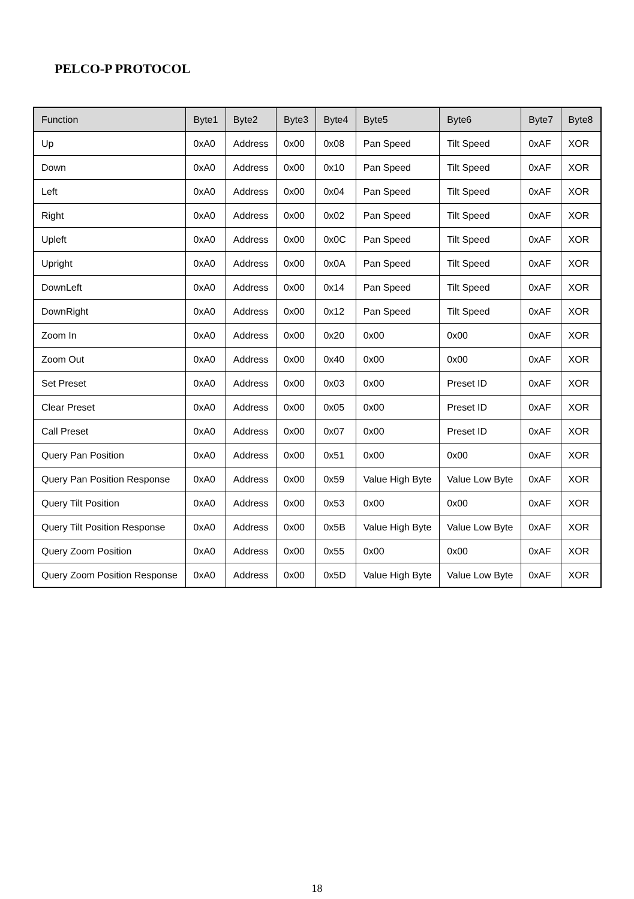PELCO-P PROTOCOL
| Function | Byte1 | Byte2 | Byte3 | Byte4 | Byte5 | Byte6 | Byte7 | Byte8 |
| --- | --- | --- | --- | --- | --- | --- | --- | --- |
| Up | 0xA0 | Address | 0x00 | 0x08 | Pan Speed | Tilt Speed | 0xAF | XOR |
| Down | 0xA0 | Address | 0x00 | 0x10 | Pan Speed | Tilt Speed | 0xAF | XOR |
| Left | 0xA0 | Address | 0x00 | 0x04 | Pan Speed | Tilt Speed | 0xAF | XOR |
| Right | 0xA0 | Address | 0x00 | 0x02 | Pan Speed | Tilt Speed | 0xAF | XOR |
| Upleft | 0xA0 | Address | 0x00 | 0x0C | Pan Speed | Tilt Speed | 0xAF | XOR |
| Upright | 0xA0 | Address | 0x00 | 0x0A | Pan Speed | Tilt Speed | 0xAF | XOR |
| DownLeft | 0xA0 | Address | 0x00 | 0x14 | Pan Speed | Tilt Speed | 0xAF | XOR |
| DownRight | 0xA0 | Address | 0x00 | 0x12 | Pan Speed | Tilt Speed | 0xAF | XOR |
| Zoom In | 0xA0 | Address | 0x00 | 0x20 | 0x00 | 0x00 | 0xAF | XOR |
| Zoom Out | 0xA0 | Address | 0x00 | 0x40 | 0x00 | 0x00 | 0xAF | XOR |
| Set Preset | 0xA0 | Address | 0x00 | 0x03 | 0x00 | Preset ID | 0xAF | XOR |
| Clear Preset | 0xA0 | Address | 0x00 | 0x05 | 0x00 | Preset ID | 0xAF | XOR |
| Call Preset | 0xA0 | Address | 0x00 | 0x07 | 0x00 | Preset ID | 0xAF | XOR |
| Query Pan Position | 0xA0 | Address | 0x00 | 0x51 | 0x00 | 0x00 | 0xAF | XOR |
| Query Pan Position Response | 0xA0 | Address | 0x00 | 0x59 | Value High Byte | Value Low Byte | 0xAF | XOR |
| Query Tilt Position | 0xA0 | Address | 0x00 | 0x53 | 0x00 | 0x00 | 0xAF | XOR |
| Query Tilt Position Response | 0xA0 | Address | 0x00 | 0x5B | Value High Byte | Value Low Byte | 0xAF | XOR |
| Query Zoom Position | 0xA0 | Address | 0x00 | 0x55 | 0x00 | 0x00 | 0xAF | XOR |
| Query Zoom Position Response | 0xA0 | Address | 0x00 | 0x5D | Value High Byte | Value Low Byte | 0xAF | XOR |
18